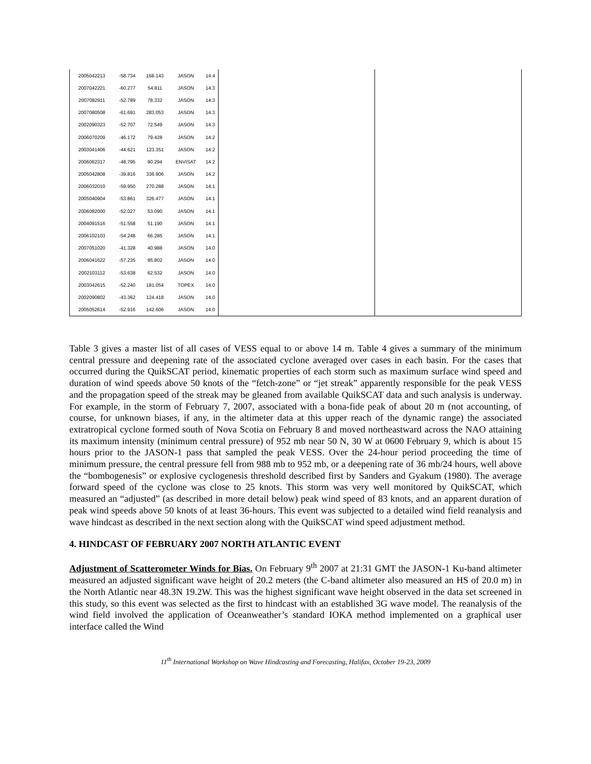| 2005042213 | -58.734 | 168.143 | JASON | 14.4 |
| 2007042221 | -60.277 | 54.811 | JASON | 14.3 |
| 2007082911 | -52.789 | 78.332 | JASON | 14.3 |
| 2007080508 | -61.691 | 283.053 | JASON | 14.3 |
| 2002090323 | -52.707 | 72.549 | JASON | 14.3 |
| 2006070209 | -46.172 | 79.428 | JASON | 14.2 |
| 2003041406 | -44.621 | 123.351 | JASON | 14.2 |
| 2006062317 | -48.795 | 90.294 | ENVISAT | 14.2 |
| 2005042808 | -39.816 | 336.906 | JASON | 14.2 |
| 2006032010 | -59.950 | 270.288 | JASON | 14.1 |
| 2005040904 | -53.861 | 326.477 | JASON | 14.1 |
| 2006082000 | -52.027 | 53.090 | JASON | 14.1 |
| 2004091516 | -51.558 | 51.190 | JASON | 14.1 |
| 2006102103 | -54.248 | 66.285 | JASON | 14.1 |
| 2007051020 | -41.328 | 40.988 | JASON | 14.0 |
| 2006041622 | -57.235 | 95.802 | JASON | 14.0 |
| 2002103112 | -53.638 | 62.532 | JASON | 14.0 |
| 2003042615 | -52.240 | 181.054 | TOPEX | 14.0 |
| 2002090802 | -43.362 | 124.418 | JASON | 14.0 |
| 2005052614 | -52.916 | 142.606 | JASON | 14.0 |
Table 3 gives a master list of all cases of VESS equal to or above 14 m. Table 4 gives a summary of the minimum central pressure and deepening rate of the associated cyclone averaged over cases in each basin. For the cases that occurred during the QuikSCAT period, kinematic properties of each storm such as maximum surface wind speed and duration of wind speeds above 50 knots of the “fetch-zone” or “jet streak” apparently responsible for the peak VESS and the propagation speed of the streak may be gleaned from available QuikSCAT data and such analysis is underway. For example, in the storm of February 7, 2007, associated with a bona-fide peak of about 20 m (not accounting, of course, for unknown biases, if any, in the altimeter data at this upper reach of the dynamic range) the associated extratropical cyclone formed south of Nova Scotia on February 8 and moved northeastward across the NAO attaining its maximum intensity (minimum central pressure) of 952 mb near 50 N, 30 W at 0600 February 9, which is about 15 hours prior to the JASON-1 pass that sampled the peak VESS. Over the 24-hour period proceeding the time of minimum pressure, the central pressure fell from 988 mb to 952 mb, or a deepening rate of 36 mb/24 hours, well above the “bombogenesis” or explosive cyclogenesis threshold described first by Sanders and Gyakum (1980). The average forward speed of the cyclone was close to 25 knots. This storm was very well monitored by QuikSCAT, which measured an “adjusted” (as described in more detail below) peak wind speed of 83 knots, and an apparent duration of peak wind speeds above 50 knots of at least 36-hours. This event was subjected to a detailed wind field reanalysis and wave hindcast as described in the next section along with the QuikSCAT wind speed adjustment method.
4. HINDCAST OF FEBRUARY 2007 NORTH ATLANTIC EVENT
Adjustment of Scatterometer Winds for Bias. On February 9<sup>th</sup> 2007 at 21:31 GMT the JASON-1 Ku-band altimeter measured an adjusted significant wave height of 20.2 meters (the C-band altimeter also measured an HS of 20.0 m) in the North Atlantic near 48.3N 19.2W. This was the highest significant wave height observed in the data set screened in this study, so this event was selected as the first to hindcast with an established 3G wave model. The reanalysis of the wind field involved the application of Oceanweather’s standard IOKA method implemented on a graphical user interface called the Wind
11<sup>th</sup> International Workshop on Wave Hindcasting and Forecasting, Halifax, October 19-23, 2009